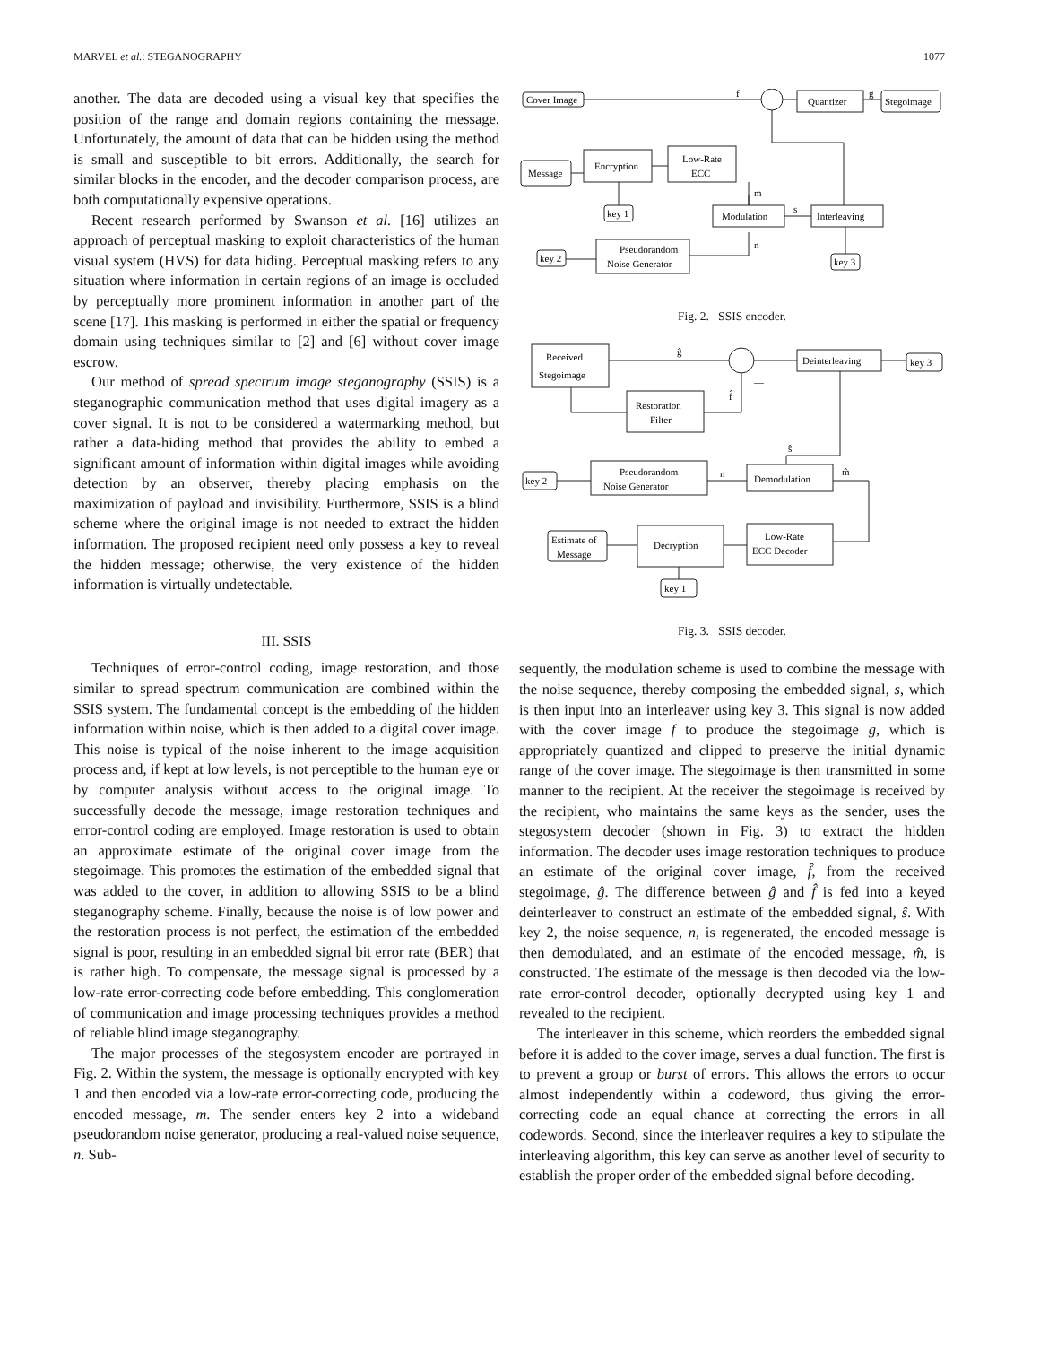MARVEL et al.: STEGANOGRAPHY 1077
another. The data are decoded using a visual key that specifies the position of the range and domain regions containing the message. Unfortunately, the amount of data that can be hidden using the method is small and susceptible to bit errors. Additionally, the search for similar blocks in the encoder, and the decoder comparison process, are both computationally expensive operations.
Recent research performed by Swanson et al. [16] utilizes an approach of perceptual masking to exploit characteristics of the human visual system (HVS) for data hiding. Perceptual masking refers to any situation where information in certain regions of an image is occluded by perceptually more prominent information in another part of the scene [17]. This masking is performed in either the spatial or frequency domain using techniques similar to [2] and [6] without cover image escrow.
Our method of spread spectrum image steganography (SSIS) is a steganographic communication method that uses digital imagery as a cover signal. It is not to be considered a watermarking method, but rather a data-hiding method that provides the ability to embed a significant amount of information within digital images while avoiding detection by an observer, thereby placing emphasis on the maximization of payload and invisibility. Furthermore, SSIS is a blind scheme where the original image is not needed to extract the hidden information. The proposed recipient need only possess a key to reveal the hidden message; otherwise, the very existence of the hidden information is virtually undetectable.
III. SSIS
Techniques of error-control coding, image restoration, and those similar to spread spectrum communication are combined within the SSIS system. The fundamental concept is the embedding of the hidden information within noise, which is then added to a digital cover image. This noise is typical of the noise inherent to the image acquisition process and, if kept at low levels, is not perceptible to the human eye or by computer analysis without access to the original image. To successfully decode the message, image restoration techniques and error-control coding are employed. Image restoration is used to obtain an approximate estimate of the original cover image from the stegoimage. This promotes the estimation of the embedded signal that was added to the cover, in addition to allowing SSIS to be a blind steganography scheme. Finally, because the noise is of low power and the restoration process is not perfect, the estimation of the embedded signal is poor, resulting in an embedded signal bit error rate (BER) that is rather high. To compensate, the message signal is processed by a low-rate error-correcting code before embedding. This conglomeration of communication and image processing techniques provides a method of reliable blind image steganography.
The major processes of the stegosystem encoder are portrayed in Fig. 2. Within the system, the message is optionally encrypted with key 1 and then encoded via a low-rate error-correcting code, producing the encoded message, m. The sender enters key 2 into a wideband pseudorandom noise generator, producing a real-valued noise sequence, n. Sub-
Cover Image
f
Quantizer
g
Stegoimage
Message
Encryption
Low-Rate
ECC
m
Modulation
s
Interleaving
key 1
key 2
Pseudorandom
Noise Generator
n
key 3
Fig. 2. SSIS encoder.
Received
Stegoimage
ĝ
—
Deinterleaving
key 3
Restoration
Filter
f̂
ŝ
Pseudorandom
Noise Generator
n
Demodulation
m̂
key 2
Estimate of
Message
Decryption
Low-Rate
ECC Decoder
key 1
Fig. 3. SSIS decoder.
sequently, the modulation scheme is used to combine the message with the noise sequence, thereby composing the embedded signal, s, which is then input into an interleaver using key 3. This signal is now added with the cover image f to produce the stegoimage g, which is appropriately quantized and clipped to preserve the initial dynamic range of the cover image. The stegoimage is then transmitted in some manner to the recipient. At the receiver the stegoimage is received by the recipient, who maintains the same keys as the sender, uses the stegosystem decoder (shown in Fig. 3) to extract the hidden information. The decoder uses image restoration techniques to produce an estimate of the original cover image, f̂, from the received stegoimage, ĝ. The difference between ĝ and f̂ is fed into a keyed deinterleaver to construct an estimate of the embedded signal, ŝ. With key 2, the noise sequence, n, is regenerated, the encoded message is then demodulated, and an estimate of the encoded message, m̂, is constructed. The estimate of the message is then decoded via the low-rate error-control decoder, optionally decrypted using key 1 and revealed to the recipient.
The interleaver in this scheme, which reorders the embedded signal before it is added to the cover image, serves a dual function. The first is to prevent a group or burst of errors. This allows the errors to occur almost independently within a codeword, thus giving the error-correcting code an equal chance at correcting the errors in all codewords. Second, since the interleaver requires a key to stipulate the interleaving algorithm, this key can serve as another level of security to establish the proper order of the embedded signal before decoding.